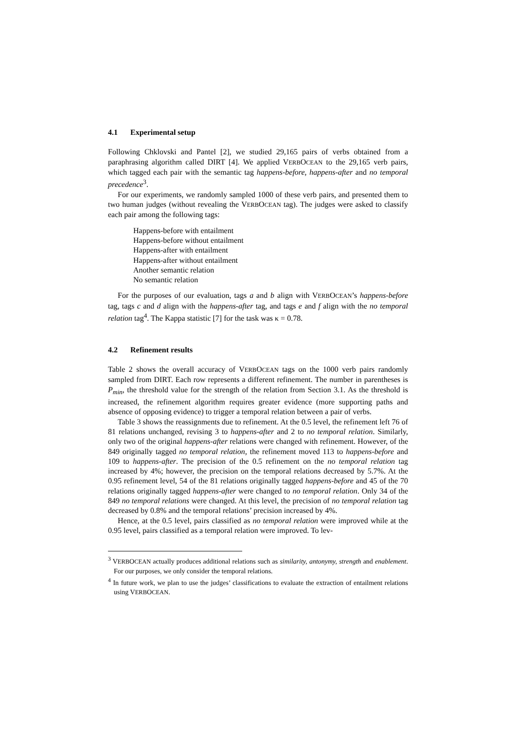4.1 Experimental setup
Following Chklovski and Pantel [2], we studied 29,165 pairs of verbs obtained from a paraphrasing algorithm called DIRT [4]. We applied VERBOCEAN to the 29,165 verb pairs, which tagged each pair with the semantic tag happens-before, happens-after and no temporal precedence<sup>3</sup>.
For our experiments, we randomly sampled 1000 of these verb pairs, and presented them to two human judges (without revealing the VERBOCEAN tag). The judges were asked to classify each pair among the following tags:
Happens-before with entailment
Happens-before without entailment
Happens-after with entailment
Happens-after without entailment
Another semantic relation
No semantic relation
For the purposes of our evaluation, tags a and b align with VERBOCEAN’s happens-before tag, tags c and d align with the happens-after tag, and tags e and f align with the no temporal relation tag<sup>4</sup>. The Kappa statistic [7] for the task was κ = 0.78.
4.2 Refinement results
Table 2 shows the overall accuracy of VERBOCEAN tags on the 1000 verb pairs randomly sampled from DIRT. Each row represents a different refinement. The number in parentheses is P<sub>min</sub>, the threshold value for the strength of the relation from Section 3.1. As the threshold is increased, the refinement algorithm requires greater evidence (more supporting paths and absence of opposing evidence) to trigger a temporal relation between a pair of verbs.
Table 3 shows the reassignments due to refinement. At the 0.5 level, the refinement left 76 of 81 relations unchanged, revising 3 to happens-after and 2 to no temporal relation. Similarly, only two of the original happens-after relations were changed with refinement. However, of the 849 originally tagged no temporal relation, the refinement moved 113 to happens-before and 109 to happens-after. The precision of the 0.5 refinement on the no temporal relation tag increased by 4%; however, the precision on the temporal relations decreased by 5.7%. At the 0.95 refinement level, 54 of the 81 relations originally tagged happens-before and 45 of the 70 relations originally tagged happens-after were changed to no temporal relation. Only 34 of the 849 no temporal relations were changed. At this level, the precision of no temporal relation tag decreased by 0.8% and the temporal relations’ precision increased by 4%.
Hence, at the 0.5 level, pairs classified as no temporal relation were improved while at the 0.95 level, pairs classified as a temporal relation were improved. To lev-
<sup>3</sup> VERBOCEAN actually produces additional relations such as similarity, antonymy, strength and enablement. For our purposes, we only consider the temporal relations.
<sup>4</sup> In future work, we plan to use the judges’ classifications to evaluate the extraction of entailment relations using VERBOCEAN.